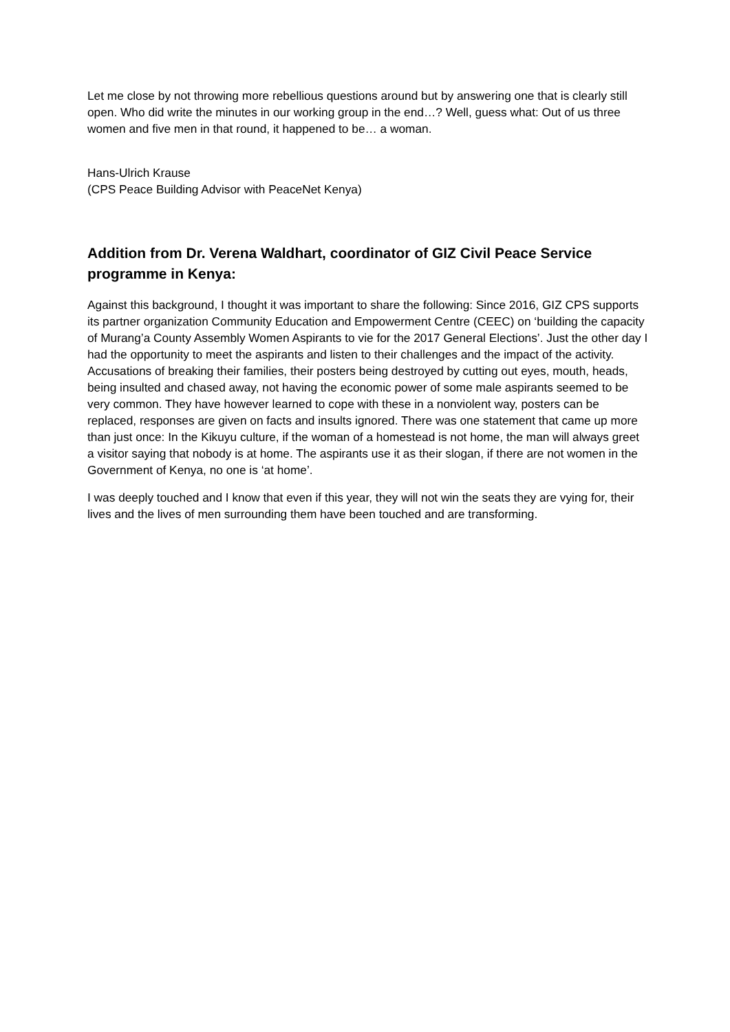Let me close by not throwing more rebellious questions around but by answering one that is clearly still open. Who did write the minutes in our working group in the end…? Well, guess what: Out of us three women and five men in that round, it happened to be… a woman.
Hans-Ulrich Krause
(CPS Peace Building Advisor with PeaceNet Kenya)
Addition from Dr. Verena Waldhart, coordinator of GIZ Civil Peace Service programme in Kenya:
Against this background, I thought it was important to share the following: Since 2016, GIZ CPS supports its partner organization Community Education and Empowerment Centre (CEEC) on ‘building the capacity of Murang’a County Assembly Women Aspirants to vie for the 2017 General Elections’. Just the other day I had the opportunity to meet the aspirants and listen to their challenges and the impact of the activity. Accusations of breaking their families, their posters being destroyed by cutting out eyes, mouth, heads, being insulted and chased away, not having the economic power of some male aspirants seemed to be very common. They have however learned to cope with these in a nonviolent way, posters can be replaced, responses are given on facts and insults ignored. There was one statement that came up more than just once: In the Kikuyu culture, if the woman of a homestead is not home, the man will always greet a visitor saying that nobody is at home. The aspirants use it as their slogan, if there are not women in the Government of Kenya, no one is ‘at home’.
I was deeply touched and I know that even if this year, they will not win the seats they are vying for, their lives and the lives of men surrounding them have been touched and are transforming.